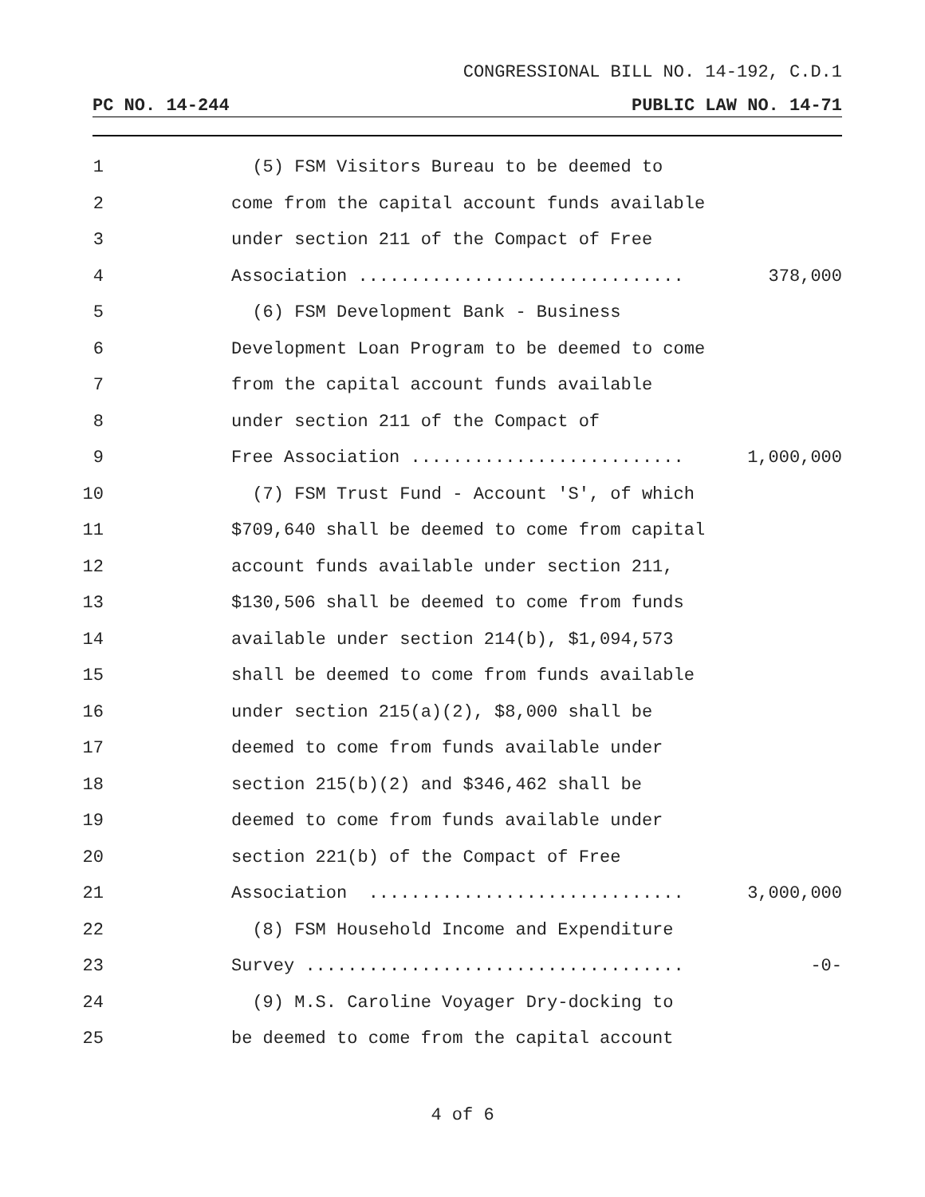CONGRESSIONAL BILL NO. 14-192, C.D.1
PC NO. 14-244 PUBLIC LAW NO. 14-71
1 (5) FSM Visitors Bureau to be deemed to
2 come from the capital account funds available
3 under section 211 of the Compact of Free
4 Association ............................... 378,000
5 (6) FSM Development Bank - Business
6 Development Loan Program to be deemed to come
7 from the capital account funds available
8 under section 211 of the Compact of
9 Free Association .......................... 1,000,000
10 (7) FSM Trust Fund - Account 'S', of which
11 $709,640 shall be deemed to come from capital
12 account funds available under section 211,
13 $130,506 shall be deemed to come from funds
14 available under section 214(b), $1,094,573
15 shall be deemed to come from funds available
16 under section 215(a)(2), $8,000 shall be
17 deemed to come from funds available under
18 section 215(b)(2) and $346,462 shall be
19 deemed to come from funds available under
20 section 221(b) of the Compact of Free
21 Association .............................. 3,000,000
22 (8) FSM Household Income and Expenditure
23 Survey .................................... -0-
24 (9) M.S. Caroline Voyager Dry-docking to
25 be deemed to come from the capital account
4 of 6